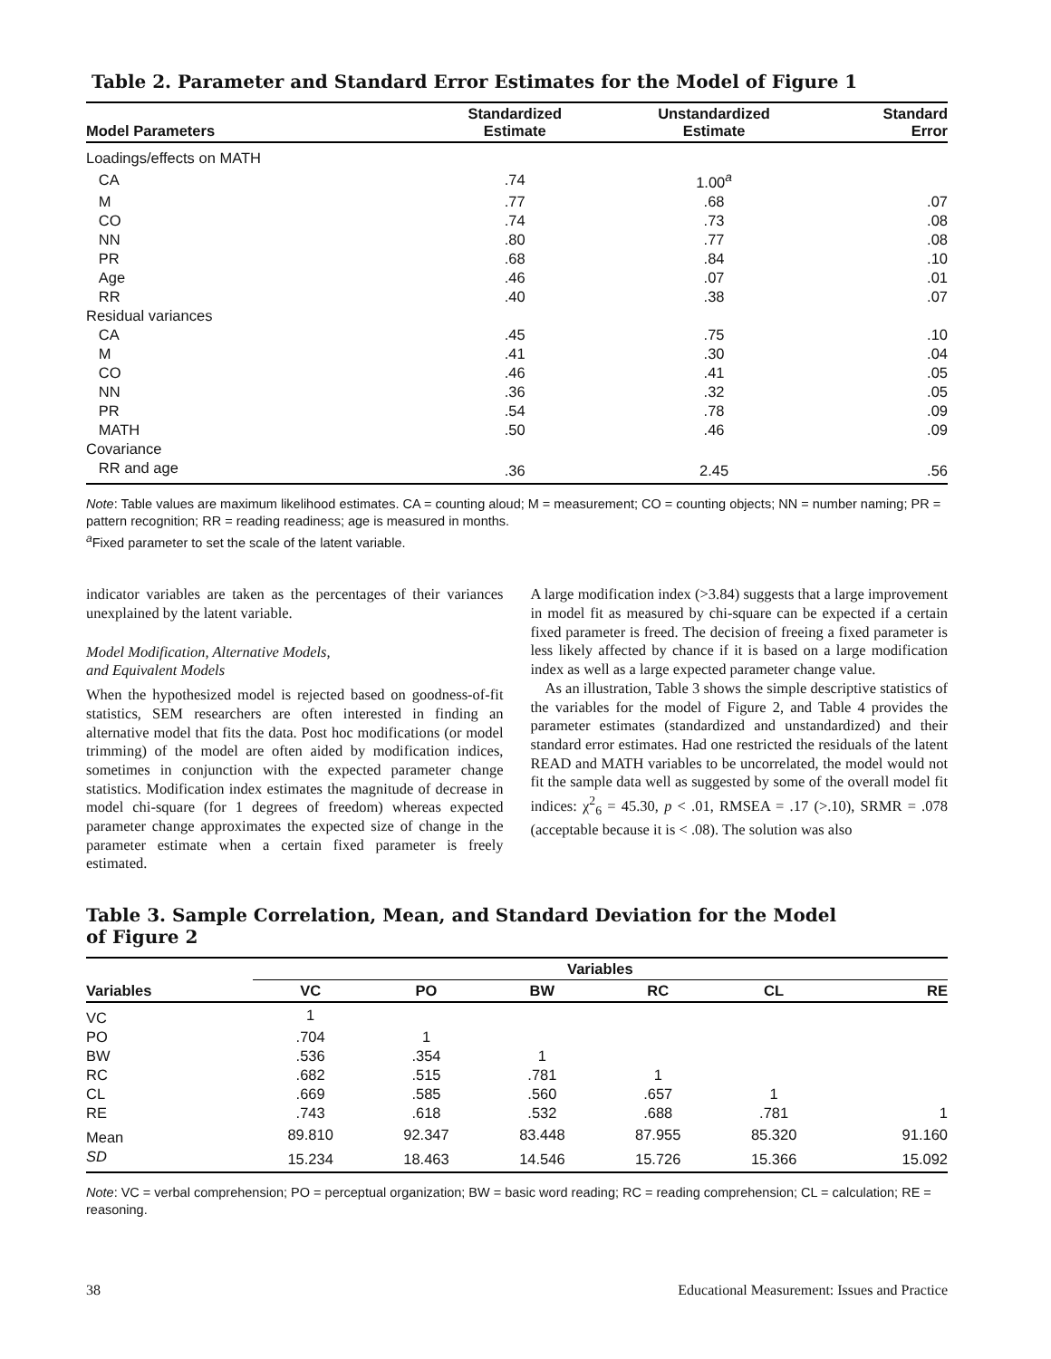Table 2. Parameter and Standard Error Estimates for the Model of Figure 1
| Model Parameters | Standardized Estimate | Unstandardized Estimate | Standard Error |
| --- | --- | --- | --- |
| Loadings/effects on MATH | | | |
| CA | .74 | 1.00<sup>a</sup> | |
| M | .77 | .68 | .07 |
| CO | .74 | .73 | .08 |
| NN | .80 | .77 | .08 |
| PR | .68 | .84 | .10 |
| Age | .46 | .07 | .01 |
| RR | .40 | .38 | .07 |
| Residual variances | | | |
| CA | .45 | .75 | .10 |
| M | .41 | .30 | .04 |
| CO | .46 | .41 | .05 |
| NN | .36 | .32 | .05 |
| PR | .54 | .78 | .09 |
| MATH | .50 | .46 | .09 |
| Covariance | | | |
| RR and age | .36 | 2.45 | .56 |
Note: Table values are maximum likelihood estimates. CA = counting aloud; M = measurement; CO = counting objects; NN = number naming; PR = pattern recognition; RR = reading readiness; age is measured in months.
<sup>a</sup> Fixed parameter to set the scale of the latent variable.
indicator variables are taken as the percentages of their variances unexplained by the latent variable.
Model Modification, Alternative Models,
and Equivalent Models
When the hypothesized model is rejected based on goodness-of-fit statistics, SEM researchers are often interested in finding an alternative model that fits the data. Post hoc modifications (or model trimming) of the model are often aided by modification indices, sometimes in conjunction with the expected parameter change statistics. Modification index estimates the magnitude of decrease in model chi-square (for 1 degrees of freedom) whereas expected parameter change approximates the expected size of change in the parameter estimate when a certain fixed parameter is freely estimated.
A large modification index (>3.84) suggests that a large improvement in model fit as measured by chi-square can be expected if a certain fixed parameter is freed. The decision of freeing a fixed parameter is less likely affected by chance if it is based on a large modification index as well as a large expected parameter change value.
As an illustration, Table 3 shows the simple descriptive statistics of the variables for the model of Figure 2, and Table 4 provides the parameter estimates (standardized and unstandardized) and their standard error estimates. Had one restricted the residuals of the latent READ and MATH variables to be uncorrelated, the model would not fit the sample data well as suggested by some of the overall model fit indices: χ<sup>2</sup><sub>6</sub> = 45.30, p < .01, RMSEA = .17 (>.10), SRMR = .078 (acceptable because it is < .08). The solution was also
Table 3. Sample Correlation, Mean, and Standard Deviation for the Model
of Figure 2
| | Variables | | | | | |
| --- | --- | --- | --- | --- | --- | --- |
| Variables | VC | PO | BW | RC | CL | RE |
| VC | 1 | | | | | |
| PO | .704 | 1 | | | | |
| BW | .536 | .354 | 1 | | | |
| RC | .682 | .515 | .781 | 1 | | |
| CL | .669 | .585 | .560 | .657 | 1 | |
| RE | .743 | .618 | .532 | .688 | .781 | 1 |
| Mean | 89.810 | 92.347 | 83.448 | 87.955 | 85.320 | 91.160 |
| SD | 15.234 | 18.463 | 14.546 | 15.726 | 15.366 | 15.092 |
Note: VC = verbal comprehension; PO = perceptual organization; BW = basic word reading; RC = reading comprehension; CL = calculation; RE = reasoning.
38 Educational Measurement: Issues and Practice